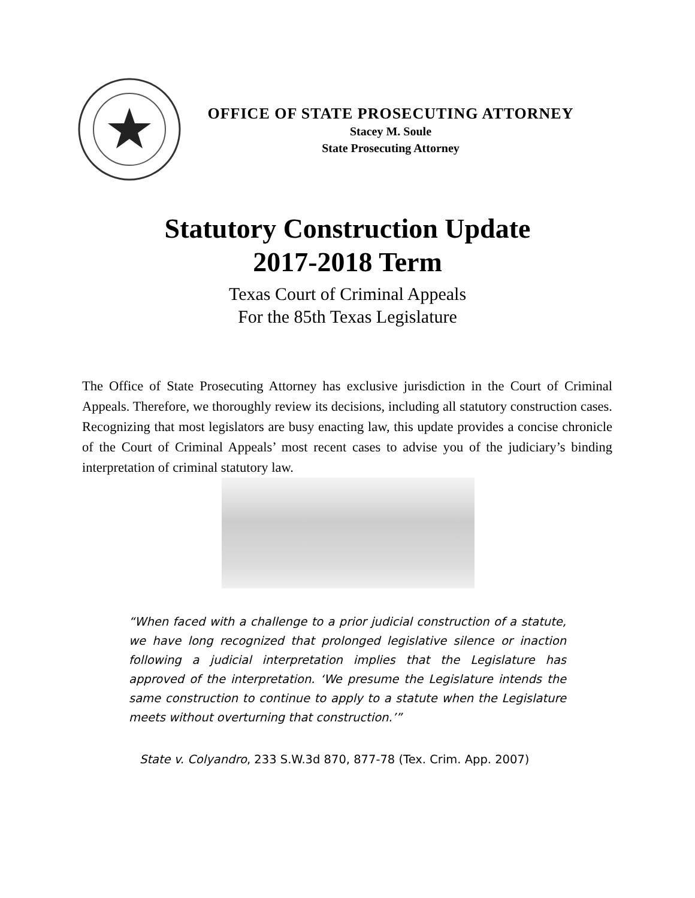OFFICE OF STATE PROSECUTING ATTORNEY
Stacey M. Soule
State Prosecuting Attorney
Statutory Construction Update
2017-2018 Term
Texas Court of Criminal Appeals
For the 85th Texas Legislature
The Office of State Prosecuting Attorney has exclusive jurisdiction in the Court of Criminal Appeals. Therefore, we thoroughly review its decisions, including all statutory construction cases. Recognizing that most legislators are busy enacting law, this update provides a concise chronicle of the Court of Criminal Appeals’ most recent cases to advise you of the judiciary’s binding interpretation of criminal statutory law.
“When faced with a challenge to a prior judicial construction of a statute, we have long recognized that prolonged legislative silence or inaction following a judicial interpretation implies that the Legislature has approved of the interpretation. ‘We presume the Legislature intends the same construction to continue to apply to a statute when the Legislature meets without overturning that construction.’”
State v. Colyandro, 233 S.W.3d 870, 877-78 (Tex. Crim. App. 2007)